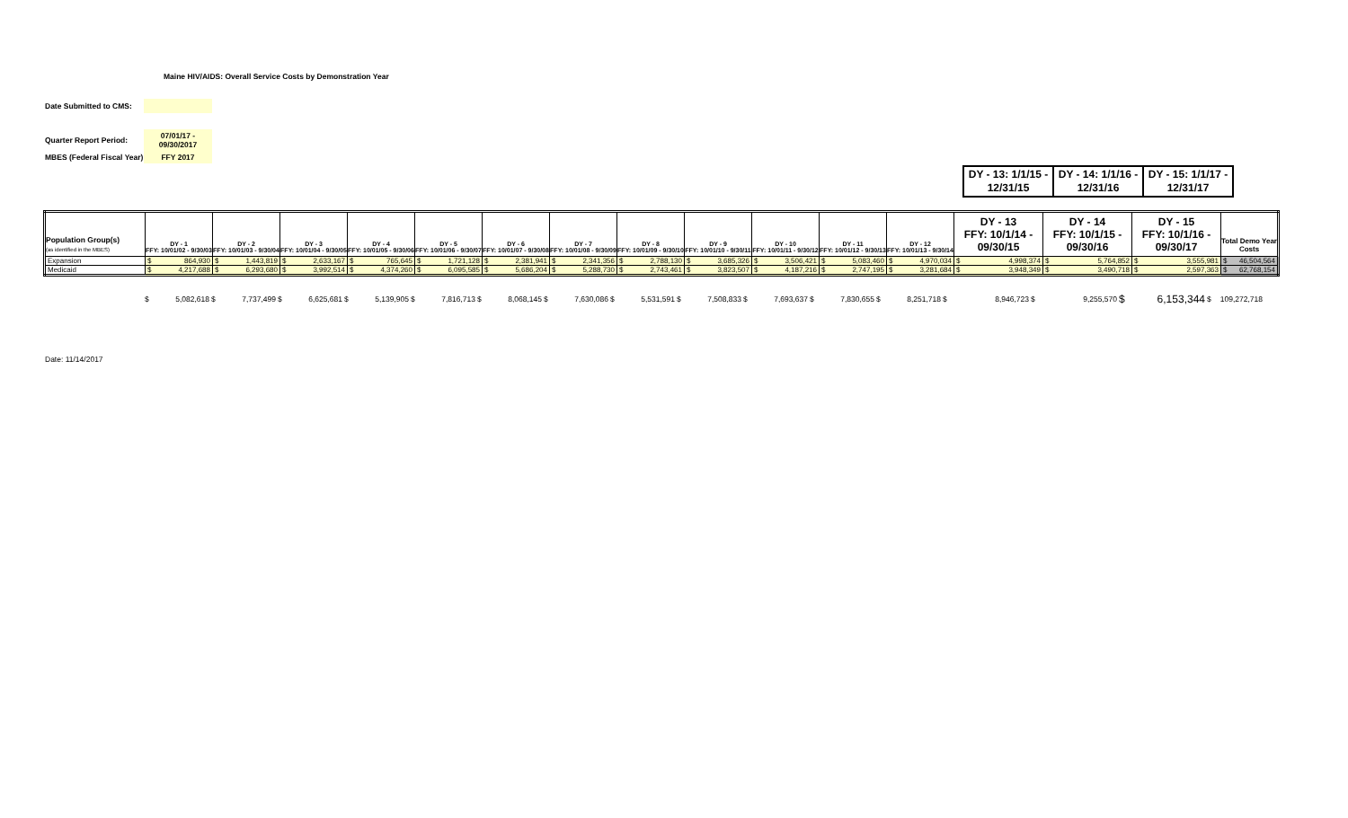Maine HIV/AIDS: Overall Service Costs by Demonstration Year
| Date Submitted to CMS: | |
| Quarter Report Period: | 07/01/17 - 09/30/2017 |
| MBES (Federal Fiscal Year) | FFY 2017 |
| DY - 13: 1/1/15 - 12/31/15 | DY - 14: 1/1/16 - 12/31/16 | DY - 15: 1/1/17 - 12/31/17 |
| Population Group(s) (as identified in the MBES) | DY - 1 FFY: 10/01/02 - 9/30/03 | DY - 2 FFY: 10/01/03 - 9/30/04 | DY - 3 FFY: 10/01/04 - 9/30/05 | DY - 4 FFY: 10/01/05 - 9/30/06 | DY - 5 FFY: 10/01/06 - 9/30/07 | DY - 6 FFY: 10/01/07 - 9/30/08 | DY - 7 FFY: 10/01/08 - 9/30/09 | DY - 8 FFY: 10/01/09 - 9/30/10 | DY - 9 FFY: 10/01/10 - 9/30/11 | DY - 10 FFY: 10/01/11 - 9/30/12 | DY - 11 FFY: 10/01/12 - 9/30/13 | DY - 12 FFY: 10/01/13 - 9/30/14 | DY - 13 FFY: 10/1/14 - 09/30/15 | DY - 14 FFY: 10/1/15 - 09/30/16 | DY - 15 FFY: 10/1/16 - 09/30/17 | Total Demo Year Costs |
| --- | --- | --- | --- | --- | --- | --- | --- | --- | --- | --- | --- | --- | --- | --- | --- | --- |
| Expansion | $ 864,930 | $ 1,443,819 | $ 2,633,167 | $ 765,645 | $ 1,721,128 | $ 2,381,941 | $ 2,341,356 | $ 2,788,130 | $ 3,685,326 | $ 3,506,421 | $ 5,083,460 | $ 4,970,034 | $ 4,998,374 | $ 5,764,852 | $ 3,555,981 | $ 46,504,564 |
| Medicaid | $ 4,217,688 | $ 6,293,680 | $ 3,992,514 | $ 4,374,260 | $ 6,095,585 | $ 5,686,204 | $ 5,288,730 | $ 2,743,461 | $ 3,823,507 | $ 4,187,216 | $ 2,747,195 | $ 3,281,684 | $ 3,948,349 | $ 3,490,718 | $ 2,597,363 | $ 62,768,154 |
| $ 5,082,618 | $ 7,737,499 | $ 6,625,681 | $ 5,139,905 | $ 7,816,713 | $ 8,068,145 | $ 7,630,086 | $ 5,531,591 | $ 7,508,833 | $ 7,693,637 | $ 7,830,655 | $ 8,251,718 | $ 8,946,723 | $ 9,255,570 | $ 6,153,344 | $ 109,272,718 |
Date: 11/14/2017